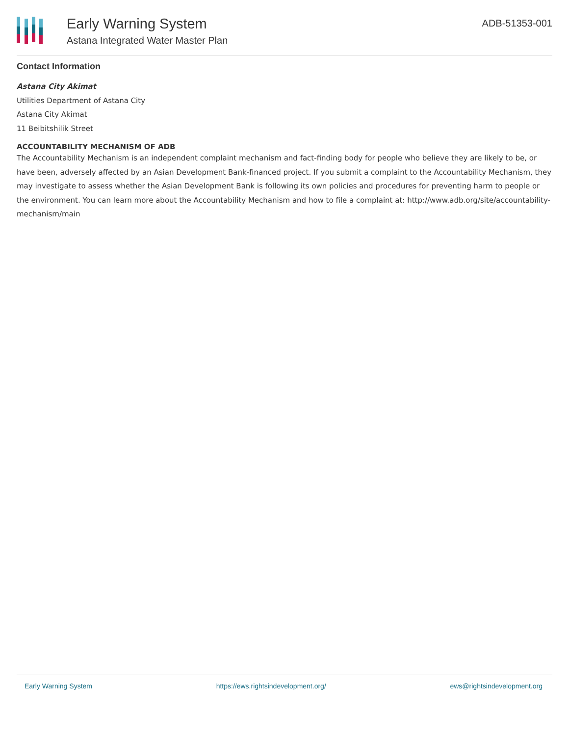Early Warning System
Astana Integrated Water Master Plan
ADB-51353-001
Contact Information
Astana City Akimat
Utilities Department of Astana City
Astana City Akimat
11 Beibitshilik Street
ACCOUNTABILITY MECHANISM OF ADB
The Accountability Mechanism is an independent complaint mechanism and fact-finding body for people who believe they are likely to be, or have been, adversely affected by an Asian Development Bank-financed project. If you submit a complaint to the Accountability Mechanism, they may investigate to assess whether the Asian Development Bank is following its own policies and procedures for preventing harm to people or the environment. You can learn more about the Accountability Mechanism and how to file a complaint at: http://www.adb.org/site/accountability-mechanism/main
Early Warning System https://ews.rightsindevelopment.org/ ews@rightsindevelopment.org